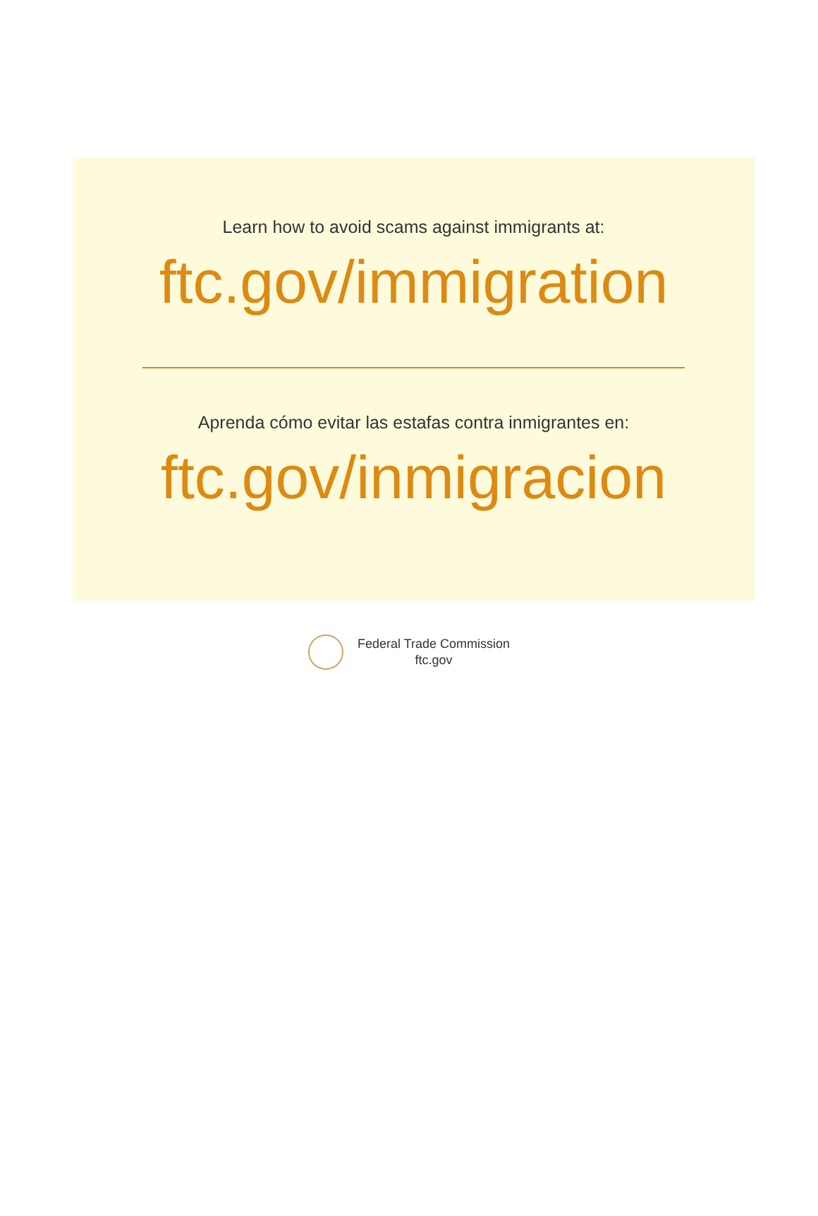Learn how to avoid scams against immigrants at:
ftc.gov/immigration
Aprenda cómo evitar las estafas contra inmigrantes en:
ftc.gov/inmigracion
Federal Trade Commission
ftc.gov